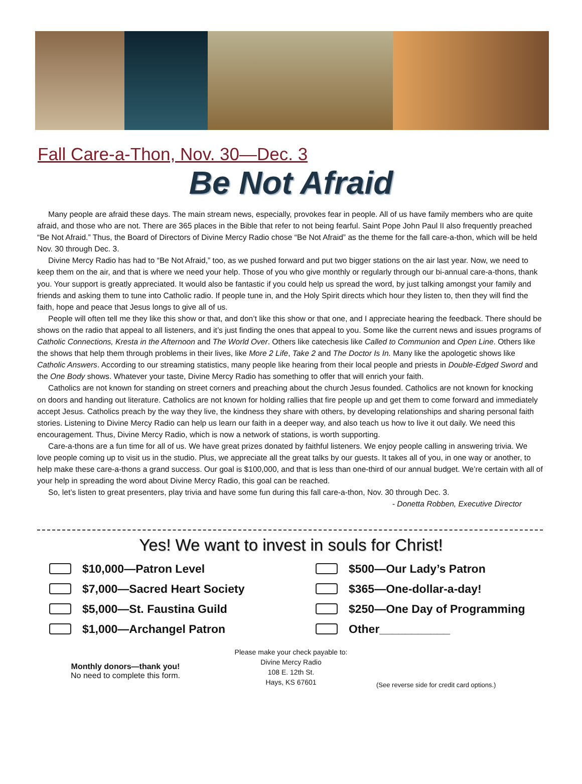Fall Care-a-Thon, Nov. 30—Dec. 3
Be Not Afraid
Many people are afraid these days. The main stream news, especially, provokes fear in people. All of us have family members who are quite afraid, and those who are not. There are 365 places in the Bible that refer to not being fearful. Saint Pope John Paul II also frequently preached “Be Not Afraid.” Thus, the Board of Directors of Divine Mercy Radio chose “Be Not Afraid” as the theme for the fall care-a-thon, which will be held Nov. 30 through Dec. 3.
Divine Mercy Radio has had to “Be Not Afraid,” too, as we pushed forward and put two bigger stations on the air last year. Now, we need to keep them on the air, and that is where we need your help. Those of you who give monthly or regularly through our bi-annual care-a-thons, thank you. Your support is greatly appreciated. It would also be fantastic if you could help us spread the word, by just talking amongst your family and friends and asking them to tune into Catholic radio. If people tune in, and the Holy Spirit directs which hour they listen to, then they will find the faith, hope and peace that Jesus longs to give all of us.
People will often tell me they like this show or that, and don’t like this show or that one, and I appreciate hearing the feedback. There should be shows on the radio that appeal to all listeners, and it’s just finding the ones that appeal to you. Some like the current news and issues programs of Catholic Connections, Kresta in the Afternoon and The World Over. Others like catechesis like Called to Communion and Open Line. Others like the shows that help them through problems in their lives, like More 2 Life, Take 2 and The Doctor Is In. Many like the apologetic shows like Catholic Answers. According to our streaming statistics, many people like hearing from their local people and priests in Double-Edged Sword and the One Body shows. Whatever your taste, Divine Mercy Radio has something to offer that will enrich your faith.
Catholics are not known for standing on street corners and preaching about the church Jesus founded. Catholics are not known for knocking on doors and handing out literature. Catholics are not known for holding rallies that fire people up and get them to come forward and immediately accept Jesus. Catholics preach by the way they live, the kindness they share with others, by developing relationships and sharing personal faith stories. Listening to Divine Mercy Radio can help us learn our faith in a deeper way, and also teach us how to live it out daily. We need this encouragement. Thus, Divine Mercy Radio, which is now a network of stations, is worth supporting.
Care-a-thons are a fun time for all of us. We have great prizes donated by faithful listeners. We enjoy people calling in answering trivia. We love people coming up to visit us in the studio. Plus, we appreciate all the great talks by our guests. It takes all of you, in one way or another, to help make these care-a-thons a grand success. Our goal is $100,000, and that is less than one-third of our annual budget. We’re certain with all of your help in spreading the word about Divine Mercy Radio, this goal can be reached.
So, let’s listen to great presenters, play trivia and have some fun during this fall care-a-thon, Nov. 30 through Dec. 3.
- Donetta Robben, Executive Director
Yes! We want to invest in souls for Christ!
$10,000—Patron Level
$7,000—Sacred Heart Society
$5,000—St. Faustina Guild
$1,000—Archangel Patron
$500—Our Lady’s Patron
$365—One-dollar-a-day!
$250—One Day of Programming
Other___________
Monthly donors—thank you!
No need to complete this form.
Please make your check payable to:
Divine Mercy Radio
108 E. 12th St.
Hays, KS 67601
(See reverse side for credit card options.)